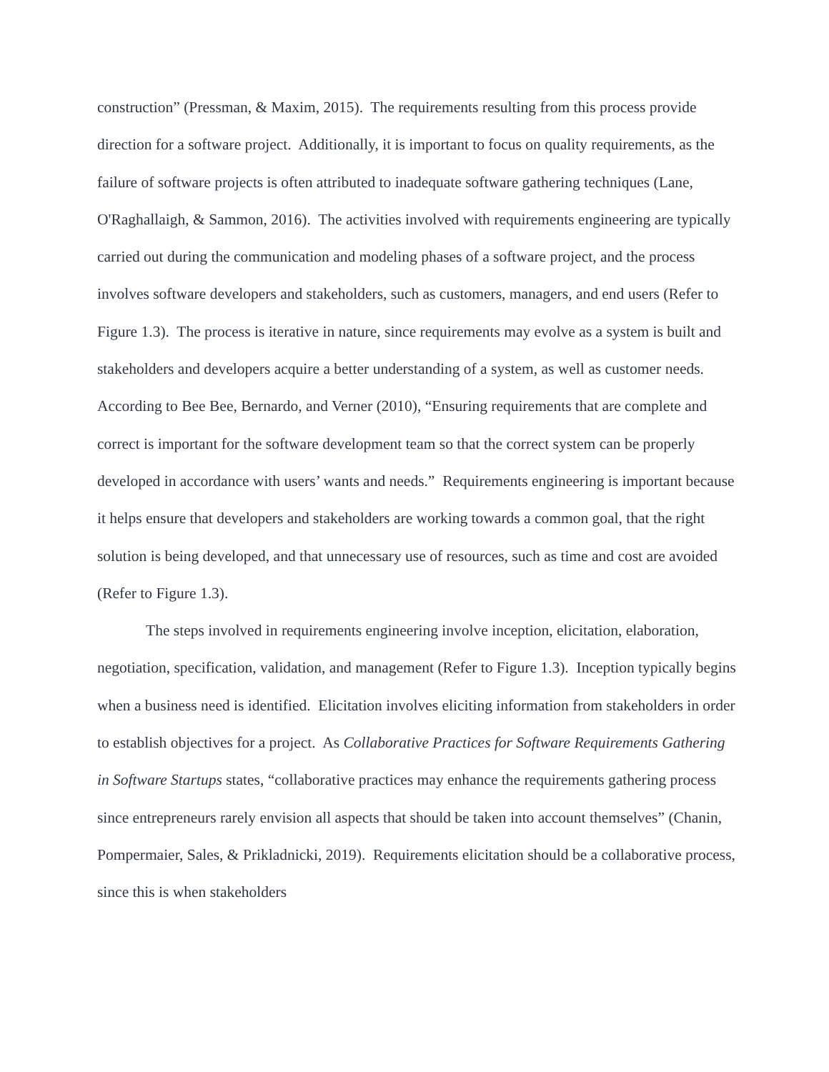construction” (Pressman, & Maxim, 2015). The requirements resulting from this process provide direction for a software project. Additionally, it is important to focus on quality requirements, as the failure of software projects is often attributed to inadequate software gathering techniques (Lane, O'Raghallaigh, & Sammon, 2016). The activities involved with requirements engineering are typically carried out during the communication and modeling phases of a software project, and the process involves software developers and stakeholders, such as customers, managers, and end users (Refer to Figure 1.3). The process is iterative in nature, since requirements may evolve as a system is built and stakeholders and developers acquire a better understanding of a system, as well as customer needs. According to Bee Bee, Bernardo, and Verner (2010), “Ensuring requirements that are complete and correct is important for the software development team so that the correct system can be properly developed in accordance with users’ wants and needs.” Requirements engineering is important because it helps ensure that developers and stakeholders are working towards a common goal, that the right solution is being developed, and that unnecessary use of resources, such as time and cost are avoided (Refer to Figure 1.3).
The steps involved in requirements engineering involve inception, elicitation, elaboration, negotiation, specification, validation, and management (Refer to Figure 1.3). Inception typically begins when a business need is identified. Elicitation involves eliciting information from stakeholders in order to establish objectives for a project. As Collaborative Practices for Software Requirements Gathering in Software Startups states, “collaborative practices may enhance the requirements gathering process since entrepreneurs rarely envision all aspects that should be taken into account themselves” (Chanin, Pompermaier, Sales, & Prikladnicki, 2019). Requirements elicitation should be a collaborative process, since this is when stakeholders